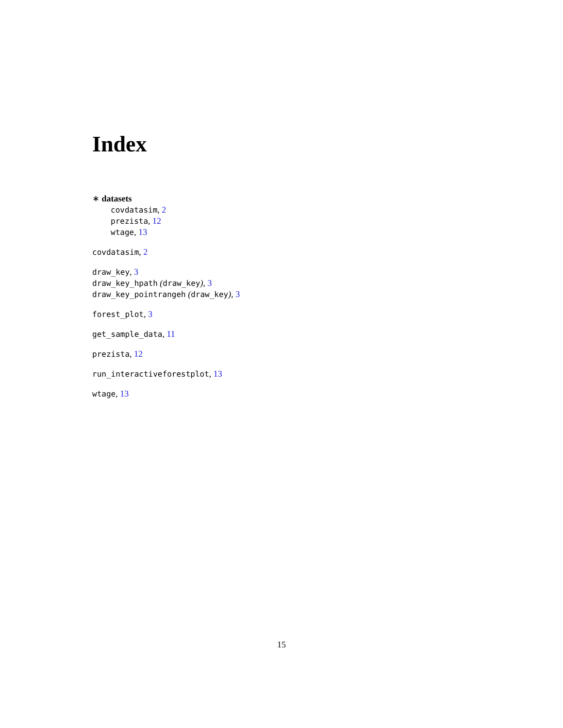Index
∗ datasets
covdatasim, 2
prezista, 12
wtage, 13
covdatasim, 2
draw_key, 3
draw_key_hpath (draw_key), 3
draw_key_pointrangeh (draw_key), 3
forest_plot, 3
get_sample_data, 11
prezista, 12
run_interactiveforestplot, 13
wtage, 13
15